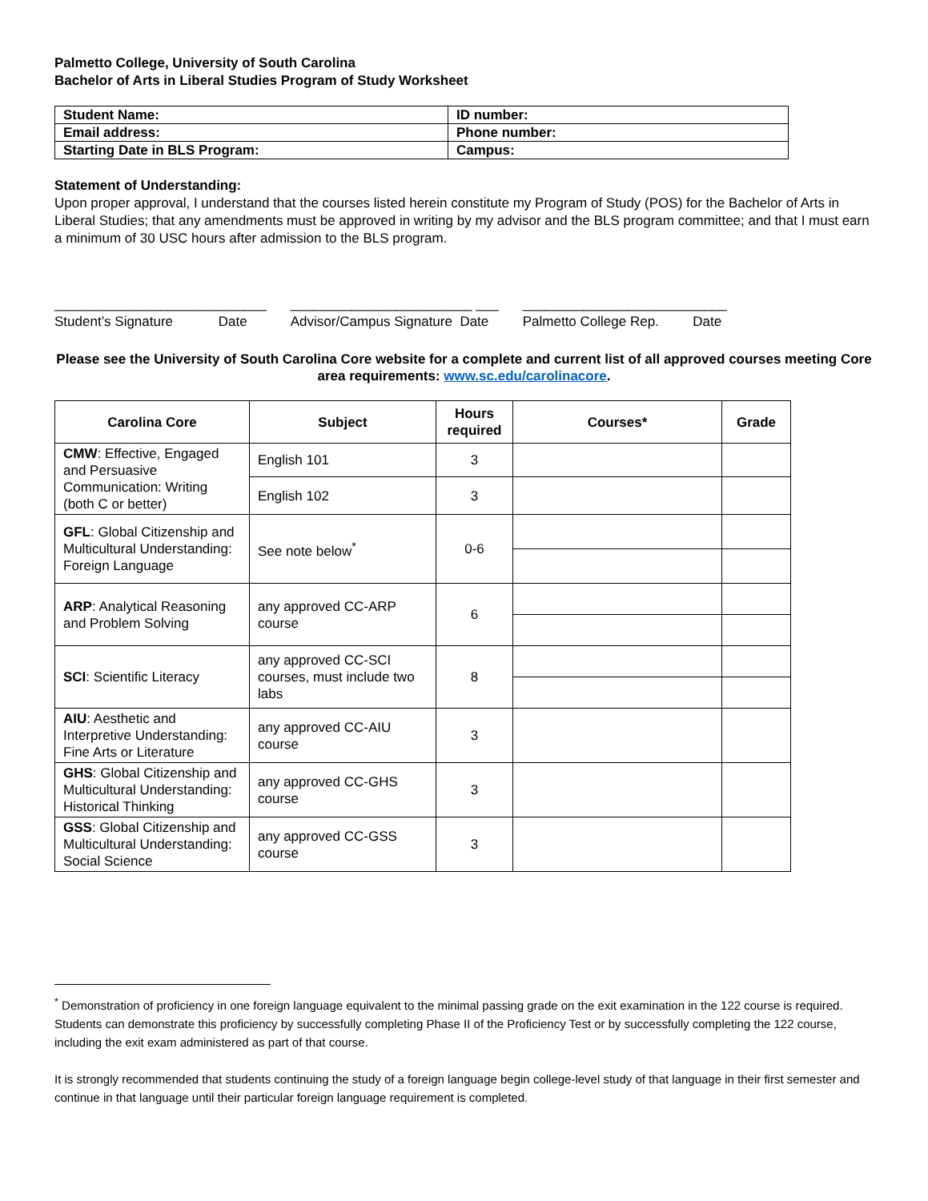Palmetto College, University of South Carolina
Bachelor of Arts in Liberal Studies Program of Study Worksheet
| Student Name: | ID number: |
| Email address: | Phone number: |
| Starting Date in BLS Program: | Campus: |
Statement of Understanding:
Upon proper approval, I understand that the courses listed herein constitute my Program of Study (POS) for the Bachelor of Arts in Liberal Studies; that any amendments must be approved in writing by my advisor and the BLS program committee; and that I must earn a minimum of 30 USC hours after admission to the BLS program.
____________________________
Student’s Signature Date
________________________ ___
Advisor/Campus Signature Date
___________________________
Palmetto College Rep. Date
Please see the University of South Carolina Core website for a complete and current list of all approved courses meeting Core area requirements: www.sc.edu/carolinacore.
| Carolina Core | Subject | Hours required | Courses* | Grade |
| --- | --- | --- | --- | --- |
| CMW : Effective, Engaged and Persuasive Communication: Writing (both C or better) | English 101 | 3 | | |
| | English 102 | 3 | | |
| GFL : Global Citizenship and Multicultural Understanding: Foreign Language | See note below<sup>*</sup> | 0-6 | | |
| ARP : Analytical Reasoning and Problem Solving | any approved CC-ARP course | 6 | | |
| SCI : Scientific Literacy | any approved CC-SCI courses, must include two labs | 8 | | |
| AIU : Aesthetic and Interpretive Understanding: Fine Arts or Literature | any approved CC-AIU course | 3 | | |
| GHS : Global Citizenship and Multicultural Understanding: Historical Thinking | any approved CC-GHS course | 3 | | |
| GSS : Global Citizenship and Multicultural Understanding: Social Science | any approved CC-GSS course | 3 | | |
<sup>*</sup> Demonstration of proficiency in one foreign language equivalent to the minimal passing grade on the exit examination in the 122 course is required. Students can demonstrate this proficiency by successfully completing Phase II of the Proficiency Test or by successfully completing the 122 course, including the exit exam administered as part of that course.
It is strongly recommended that students continuing the study of a foreign language begin college-level study of that language in their first semester and continue in that language until their particular foreign language requirement is completed.